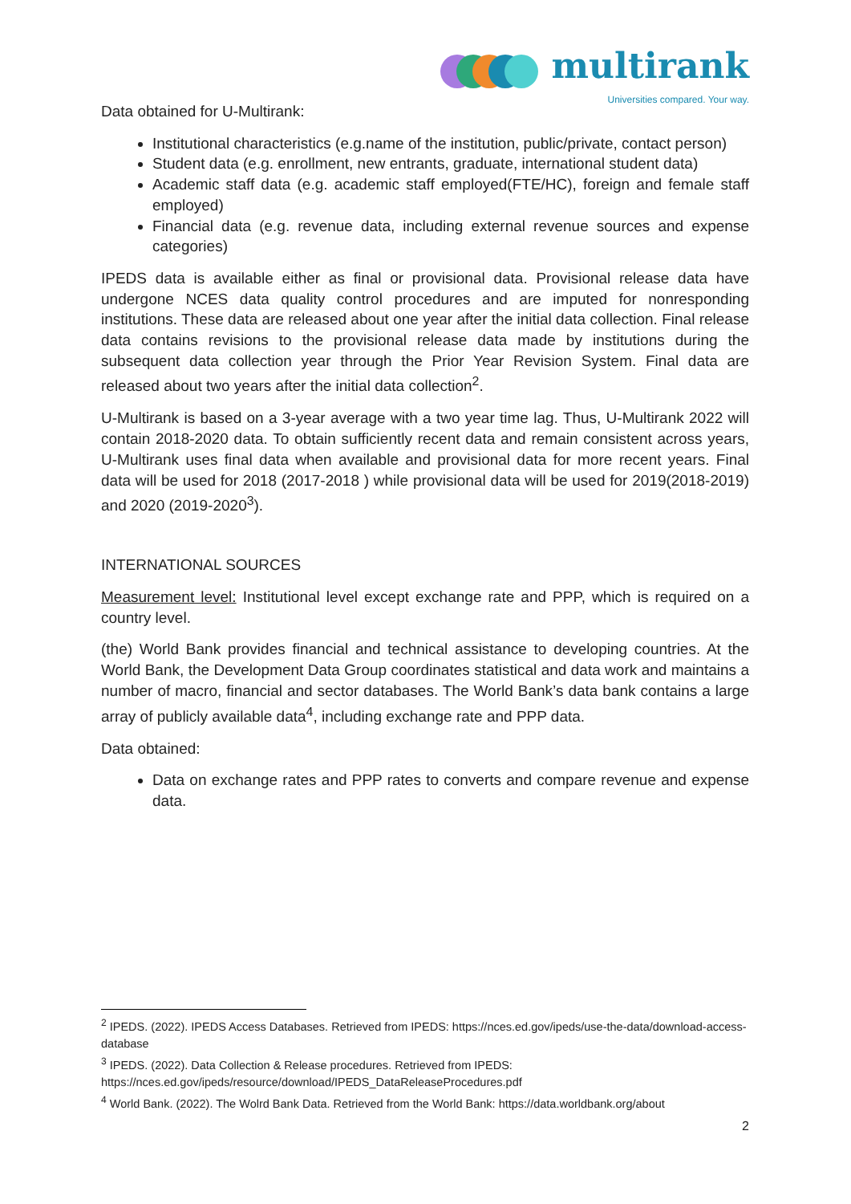multirank
Universities compared. Your way.
Data obtained for U-Multirank:
Institutional characteristics (e.g.name of the institution, public/private, contact person)
Student data (e.g. enrollment, new entrants, graduate, international student data)
Academic staff data (e.g. academic staff employed(FTE/HC), foreign and female staff employed)
Financial data (e.g. revenue data, including external revenue sources and expense categories)
IPEDS data is available either as final or provisional data. Provisional release data have undergone NCES data quality control procedures and are imputed for nonresponding institutions. These data are released about one year after the initial data collection. Final release data contains revisions to the provisional release data made by institutions during the subsequent data collection year through the Prior Year Revision System. Final data are released about two years after the initial data collection<sup>2</sup>.
U-Multirank is based on a 3-year average with a two year time lag. Thus, U-Multirank 2022 will contain 2018-2020 data. To obtain sufficiently recent data and remain consistent across years, U-Multirank uses final data when available and provisional data for more recent years. Final data will be used for 2018 (2017-2018 ) while provisional data will be used for 2019(2018-2019) and 2020 (2019-2020<sup>3</sup>).
INTERNATIONAL SOURCES
Measurement level: Institutional level except exchange rate and PPP, which is required on a country level.
(the) World Bank provides financial and technical assistance to developing countries. At the World Bank, the Development Data Group coordinates statistical and data work and maintains a number of macro, financial and sector databases. The World Bank’s data bank contains a large array of publicly available data<sup>4</sup>, including exchange rate and PPP data.
Data obtained:
Data on exchange rates and PPP rates to converts and compare revenue and expense data.
<sup>2</sup> IPEDS. (2022). IPEDS Access Databases. Retrieved from IPEDS: https://nces.ed.gov/ipeds/use-the-data/download-access-database
<sup>3</sup> IPEDS. (2022). Data Collection & Release procedures. Retrieved from IPEDS: https://nces.ed.gov/ipeds/resource/download/IPEDS_DataReleaseProcedures.pdf
<sup>4</sup> World Bank. (2022). The Wolrd Bank Data. Retrieved from the World Bank: https://data.worldbank.org/about
2